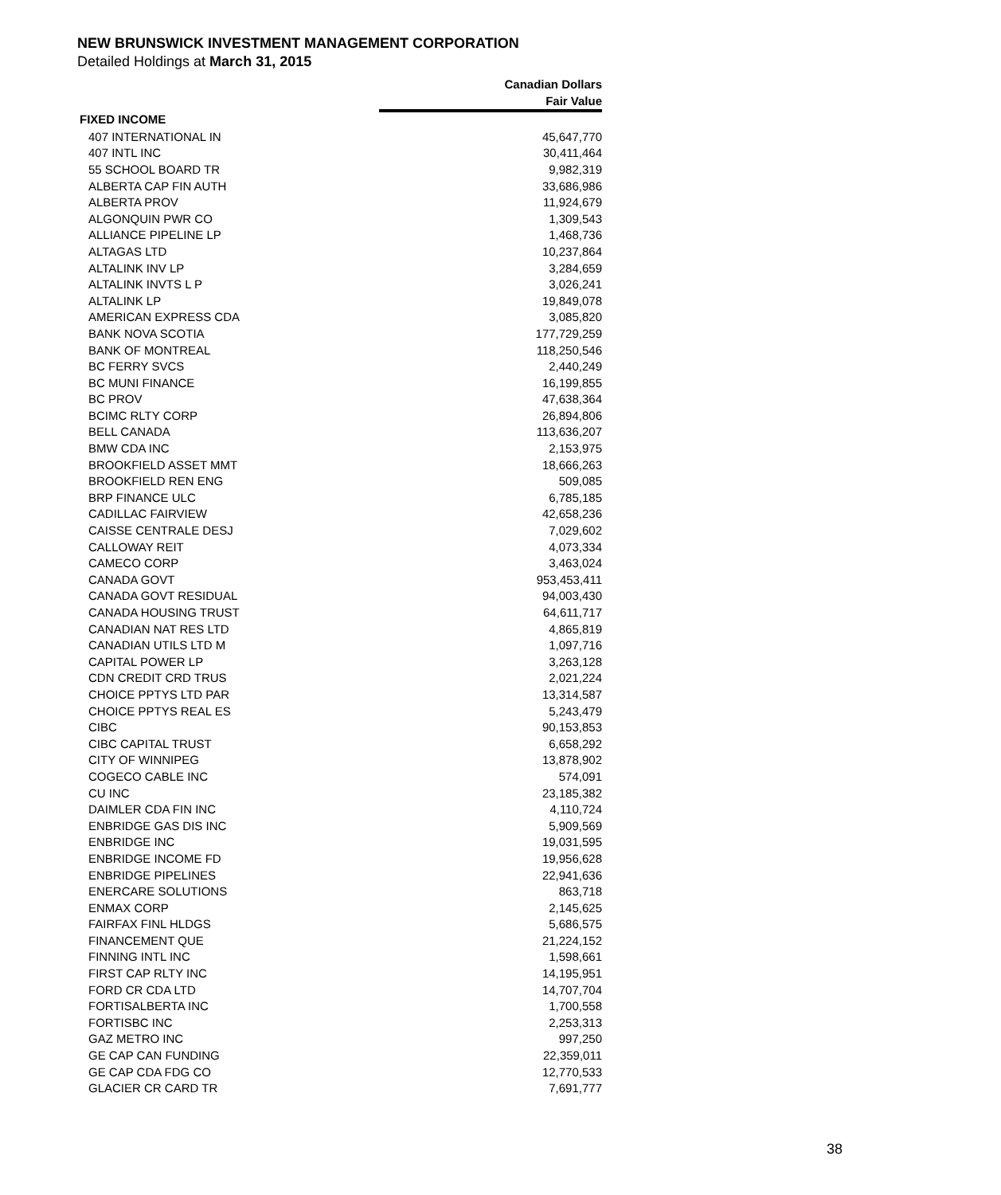NEW BRUNSWICK INVESTMENT MANAGEMENT CORPORATION
Detailed Holdings at March 31, 2015
| | Canadian Dollars |
| --- | --- |
| | Fair Value |
| FIXED INCOME | |
| 407 INTERNATIONAL IN | 45,647,770 |
| 407 INTL INC | 30,411,464 |
| 55 SCHOOL BOARD TR | 9,982,319 |
| ALBERTA CAP FIN AUTH | 33,686,986 |
| ALBERTA PROV | 11,924,679 |
| ALGONQUIN PWR CO | 1,309,543 |
| ALLIANCE PIPELINE LP | 1,468,736 |
| ALTAGAS LTD | 10,237,864 |
| ALTALINK INV LP | 3,284,659 |
| ALTALINK INVTS L P | 3,026,241 |
| ALTALINK LP | 19,849,078 |
| AMERICAN EXPRESS CDA | 3,085,820 |
| BANK NOVA SCOTIA | 177,729,259 |
| BANK OF MONTREAL | 118,250,546 |
| BC FERRY SVCS | 2,440,249 |
| BC MUNI FINANCE | 16,199,855 |
| BC PROV | 47,638,364 |
| BCIMC RLTY CORP | 26,894,806 |
| BELL CANADA | 113,636,207 |
| BMW CDA INC | 2,153,975 |
| BROOKFIELD ASSET MMT | 18,666,263 |
| BROOKFIELD REN ENG | 509,085 |
| BRP FINANCE ULC | 6,785,185 |
| CADILLAC FAIRVIEW | 42,658,236 |
| CAISSE CENTRALE DESJ | 7,029,602 |
| CALLOWAY REIT | 4,073,334 |
| CAMECO CORP | 3,463,024 |
| CANADA GOVT | 953,453,411 |
| CANADA GOVT RESIDUAL | 94,003,430 |
| CANADA HOUSING TRUST | 64,611,717 |
| CANADIAN NAT RES LTD | 4,865,819 |
| CANADIAN UTILS LTD M | 1,097,716 |
| CAPITAL POWER LP | 3,263,128 |
| CDN CREDIT CRD TRUS | 2,021,224 |
| CHOICE PPTYS LTD PAR | 13,314,587 |
| CHOICE PPTYS REAL ES | 5,243,479 |
| CIBC | 90,153,853 |
| CIBC CAPITAL TRUST | 6,658,292 |
| CITY OF WINNIPEG | 13,878,902 |
| COGECO CABLE INC | 574,091 |
| CU INC | 23,185,382 |
| DAIMLER CDA FIN INC | 4,110,724 |
| ENBRIDGE GAS DIS INC | 5,909,569 |
| ENBRIDGE INC | 19,031,595 |
| ENBRIDGE INCOME FD | 19,956,628 |
| ENBRIDGE PIPELINES | 22,941,636 |
| ENERCARE SOLUTIONS | 863,718 |
| ENMAX CORP | 2,145,625 |
| FAIRFAX FINL HLDGS | 5,686,575 |
| FINANCEMENT QUE | 21,224,152 |
| FINNING INTL INC | 1,598,661 |
| FIRST CAP RLTY INC | 14,195,951 |
| FORD CR CDA LTD | 14,707,704 |
| FORTISALBERTA INC | 1,700,558 |
| FORTISBC INC | 2,253,313 |
| GAZ METRO INC | 997,250 |
| GE CAP CAN FUNDING | 22,359,011 |
| GE CAP CDA FDG CO | 12,770,533 |
| GLACIER CR CARD TR | 7,691,777 |
38